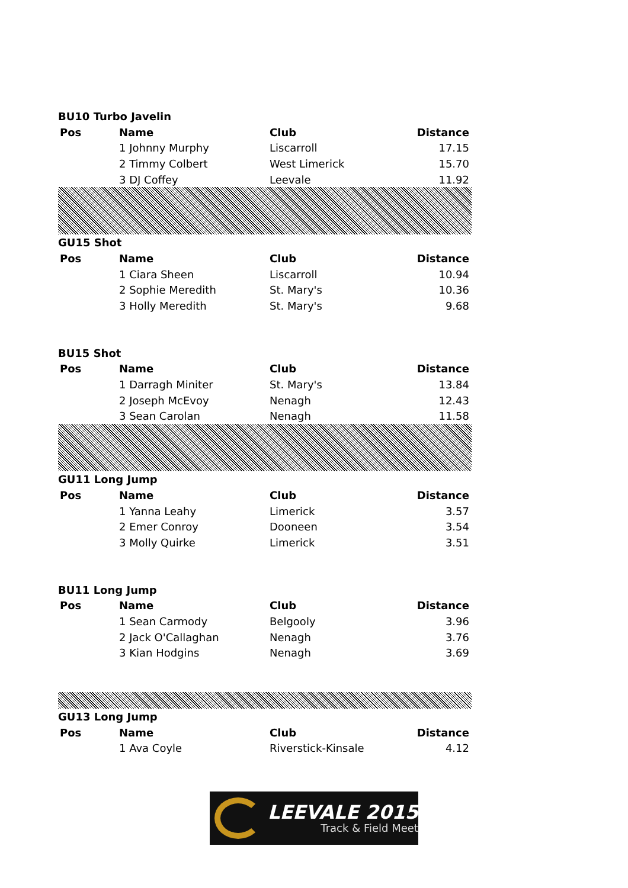| BU10 Turbo Javelin | | | |
| Pos | Name | Club | Distance |
| | 1 Johnny Murphy | Liscarroll | 17.15 |
| | 2 Timmy Colbert | West Limerick | 15.70 |
| | 3 DJ Coffey | Leevale | 11.92 |
| GU15 Shot | | | |
| Pos | Name | Club | Distance |
| | 1 Ciara Sheen | Liscarroll | 10.94 |
| | 2 Sophie Meredith | St. Mary's | 10.36 |
| | 3 Holly Meredith | St. Mary's | 9.68 |
| BU15 Shot | | | |
| Pos | Name | Club | Distance |
| | 1 Darragh Miniter | St. Mary's | 13.84 |
| | 2 Joseph McEvoy | Nenagh | 12.43 |
| | 3 Sean Carolan | Nenagh | 11.58 |
| GU11 Long Jump | | | |
| Pos | Name | Club | Distance |
| | 1 Yanna Leahy | Limerick | 3.57 |
| | 2 Emer Conroy | Dooneen | 3.54 |
| | 3 Molly Quirke | Limerick | 3.51 |
| BU11 Long Jump | | | |
| Pos | Name | Club | Distance |
| | 1 Sean Carmody | Belgooly | 3.96 |
| | 2 Jack O'Callaghan | Nenagh | 3.76 |
| | 3 Kian Hodgins | Nenagh | 3.69 |
| GU13 Long Jump | | | |
| Pos | Name | Club | Distance |
| | 1 Ava Coyle | Riverstick-Kinsale | 4.12 |
LEEVALE 2015
Track & Field Meet